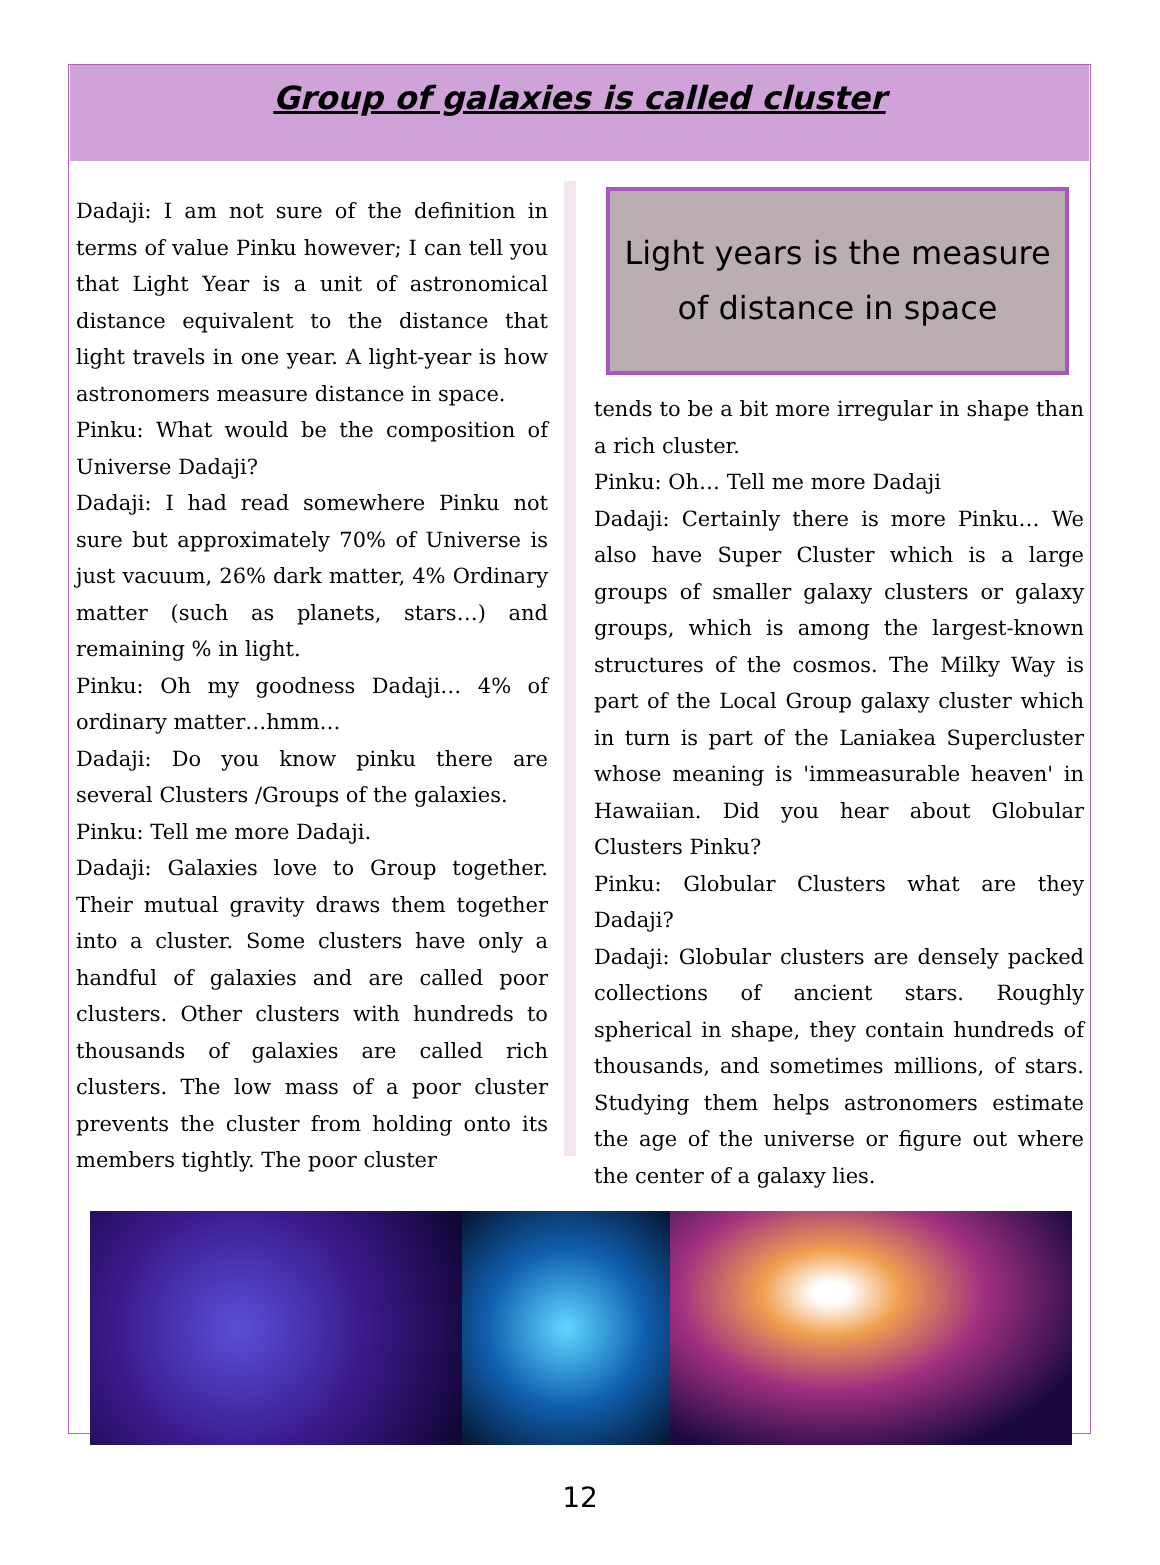Group of galaxies is called cluster
Dadaji: I am not sure of the definition in terms of value Pinku however; I can tell you that Light Year is a unit of astronomical distance equivalent to the distance that light travels in one year. A light-year is how astronomers measure distance in space.
Pinku: What would be the composition of Universe Dadaji?
Dadaji: I had read somewhere Pinku not sure but approximately 70% of Universe is just vacuum, 26% dark matter, 4% Ordinary matter (such as planets, stars…) and remaining % in light.
Pinku: Oh my goodness Dadaji… 4% of ordinary matter…hmm…
Dadaji: Do you know pinku there are several Clusters /Groups of the galaxies.
Pinku: Tell me more Dadaji.
Dadaji: Galaxies love to Group together. Their mutual gravity draws them together into a cluster. Some clusters have only a handful of galaxies and are called poor clusters. Other clusters with hundreds to thousands of galaxies are called rich clusters. The low mass of a poor cluster prevents the cluster from holding onto its members tightly. The poor cluster
Light years is the measure of distance in space
tends to be a bit more irregular in shape than a rich cluster.
Pinku: Oh… Tell me more Dadaji
Dadaji: Certainly there is more Pinku… We also have Super Cluster which is a large groups of smaller galaxy clusters or galaxy groups, which is among the largest-known structures of the cosmos. The Milky Way is part of the Local Group galaxy cluster which in turn is part of the Laniakea Supercluster whose meaning is 'immeasurable heaven' in Hawaiian. Did you hear about Globular Clusters Pinku?
Pinku: Globular Clusters what are they Dadaji?
Dadaji: Globular clusters are densely packed collections of ancient stars. Roughly spherical in shape, they contain hundreds of thousands, and sometimes millions, of stars. Studying them helps astronomers estimate the age of the universe or figure out where the center of a galaxy lies.
12